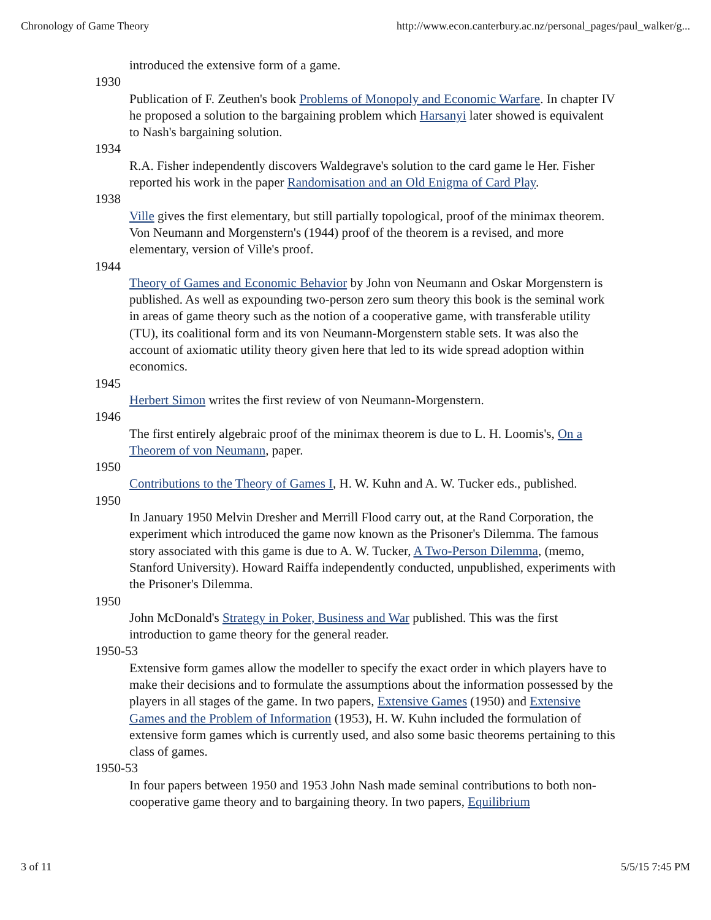Chronology of Game Theory http://www.econ.canterbury.ac.nz/personal_pages/paul_walker/g...
introduced the extensive form of a game.
1930
Publication of F. Zeuthen's book Problems of Monopoly and Economic Warfare. In chapter IV he proposed a solution to the bargaining problem which Harsanyi later showed is equivalent to Nash's bargaining solution.
1934
R.A. Fisher independently discovers Waldegrave's solution to the card game le Her. Fisher reported his work in the paper Randomisation and an Old Enigma of Card Play.
1938
Ville gives the first elementary, but still partially topological, proof of the minimax theorem. Von Neumann and Morgenstern's (1944) proof of the theorem is a revised, and more elementary, version of Ville's proof.
1944
Theory of Games and Economic Behavior by John von Neumann and Oskar Morgenstern is published. As well as expounding two-person zero sum theory this book is the seminal work in areas of game theory such as the notion of a cooperative game, with transferable utility (TU), its coalitional form and its von Neumann-Morgenstern stable sets. It was also the account of axiomatic utility theory given here that led to its wide spread adoption within economics.
1945
Herbert Simon writes the first review of von Neumann-Morgenstern.
1946
The first entirely algebraic proof of the minimax theorem is due to L. H. Loomis's, On a Theorem of von Neumann, paper.
1950
Contributions to the Theory of Games I, H. W. Kuhn and A. W. Tucker eds., published.
1950
In January 1950 Melvin Dresher and Merrill Flood carry out, at the Rand Corporation, the experiment which introduced the game now known as the Prisoner's Dilemma. The famous story associated with this game is due to A. W. Tucker, A Two-Person Dilemma, (memo, Stanford University). Howard Raiffa independently conducted, unpublished, experiments with the Prisoner's Dilemma.
1950
John McDonald's Strategy in Poker, Business and War published. This was the first introduction to game theory for the general reader.
1950-53
Extensive form games allow the modeller to specify the exact order in which players have to make their decisions and to formulate the assumptions about the information possessed by the players in all stages of the game. In two papers, Extensive Games (1950) and Extensive Games and the Problem of Information (1953), H. W. Kuhn included the formulation of extensive form games which is currently used, and also some basic theorems pertaining to this class of games.
1950-53
In four papers between 1950 and 1953 John Nash made seminal contributions to both non-cooperative game theory and to bargaining theory. In two papers, Equilibrium
3 of 11 5/5/15 7:45 PM